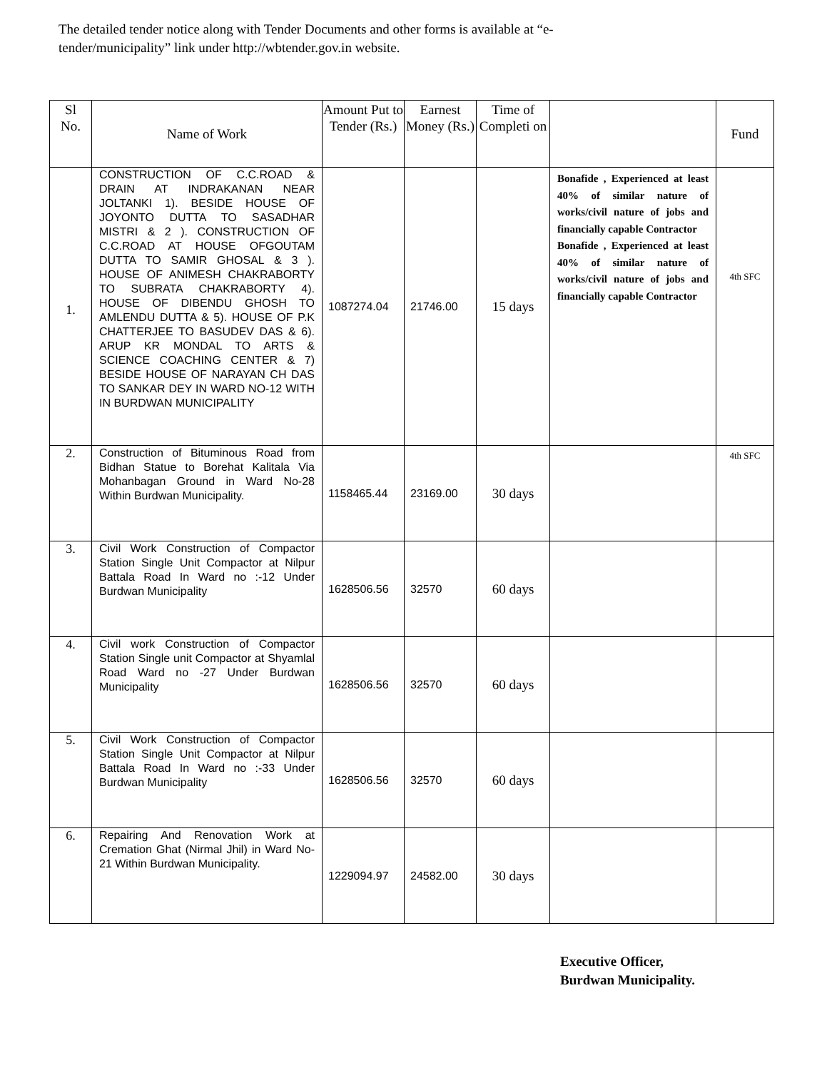The detailed tender notice along with Tender Documents and other forms is available at “e-tender/municipality” link under http://wbtender.gov.in website.
| Sl No. | Name of Work | Amount Put to Tender (Rs.) | Earnest Money (Rs.) | Time of Completi on | | Fund |
| --- | --- | --- | --- | --- | --- | --- |
| 1. | CONSTRUCTION OF C.C.ROAD & DRAIN AT INDRAKANAN NEAR JOLTANKI 1). BESIDE HOUSE OF JOYONTO DUTTA TO SASADHAR MISTRI & 2 ). CONSTRUCTION OF C.C.ROAD AT HOUSE OFGOUTAM DUTTA TO SAMIR GHOSAL & 3 ). HOUSE OF ANIMESH CHAKRABORTY TO SUBRATA CHAKRABORTY 4). HOUSE OF DIBENDU GHOSH TO AMLENDU DUTTA & 5). HOUSE OF P.K CHATTERJEE TO BASUDEV DAS & 6). ARUP KR MONDAL TO ARTS & SCIENCE COACHING CENTER & 7) BESIDE HOUSE OF NARAYAN CH DAS TO SANKAR DEY IN WARD NO-12 WITH IN BURDWAN MUNICIPALITY | 1087274.04 | 21746.00 | 15 days | Bonafide , Experienced at least 40% of similar nature of works/civil nature of jobs and financially capable Contractor Bonafide , Experienced at least 40% of similar nature of works/civil nature of jobs and financially capable Contractor | 4th SFC |
| 2. | Construction of Bituminous Road from Bidhan Statue to Borehat Kalitala Via Mohanbagan Ground in Ward No-28 Within Burdwan Municipality. | 1158465.44 | 23169.00 | 30 days | | 4th SFC |
| 3. | Civil Work Construction of Compactor Station Single Unit Compactor at Nilpur Battala Road In Ward no :-12 Under Burdwan Municipality | 1628506.56 | 32570 | 60 days | | |
| 4. | Civil work Construction of Compactor Station Single unit Compactor at Shyamlal Road Ward no -27 Under Burdwan Municipality | 1628506.56 | 32570 | 60 days | | |
| 5. | Civil Work Construction of Compactor Station Single Unit Compactor at Nilpur Battala Road In Ward no :-33 Under Burdwan Municipality | 1628506.56 | 32570 | 60 days | | |
| 6. | Repairing And Renovation Work at Cremation Ghat (Nirmal Jhil) in Ward No-21 Within Burdwan Municipality. | 1229094.97 | 24582.00 | 30 days | | |
Executive Officer,
Burdwan Municipality.